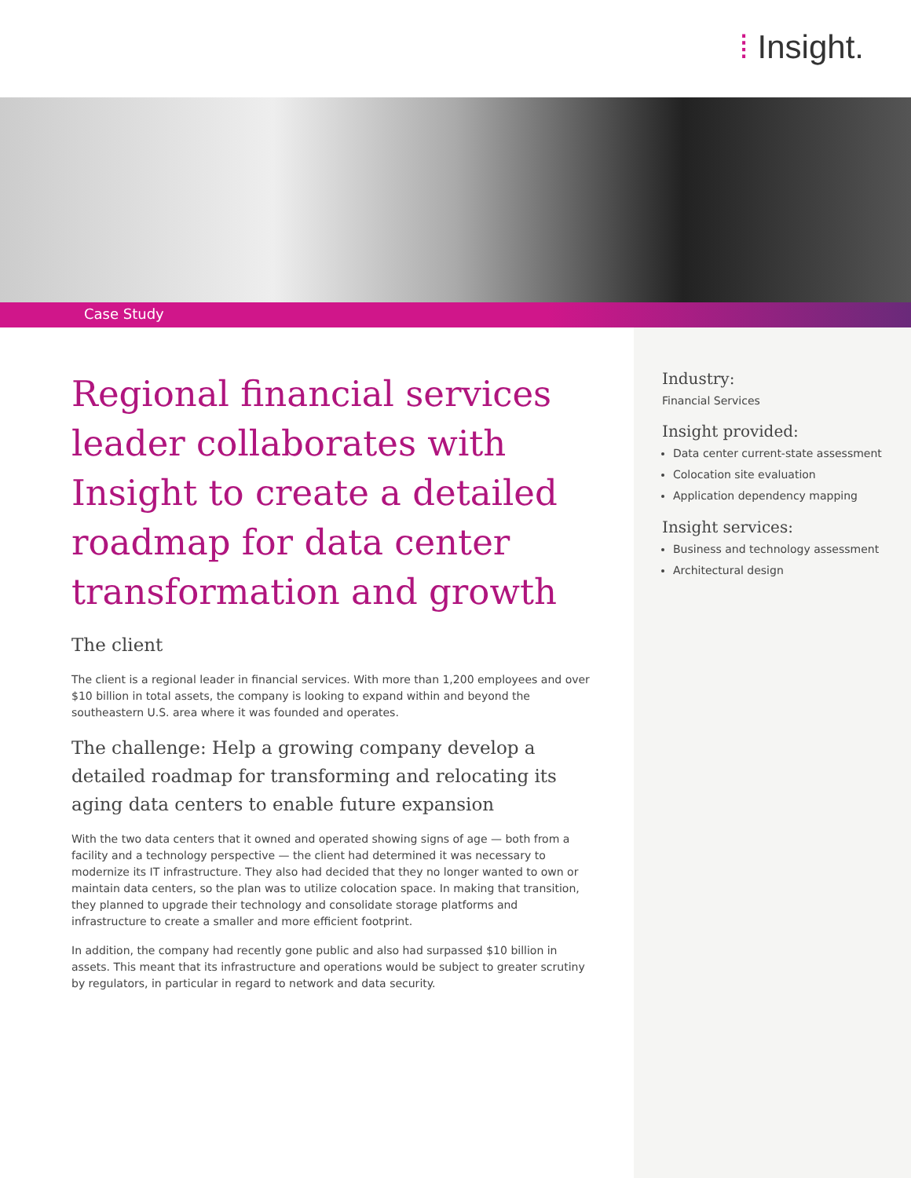⁞ Insight.
Case Study
Regional financial services leader collaborates with Insight to create a detailed roadmap for data center transformation and growth
The client
The client is a regional leader in financial services. With more than 1,200 employees and over $10 billion in total assets, the company is looking to expand within and beyond the southeastern U.S. area where it was founded and operates.
The challenge: Help a growing company develop a detailed roadmap for transforming and relocating its aging data centers to enable future expansion
With the two data centers that it owned and operated showing signs of age — both from a facility and a technology perspective — the client had determined it was necessary to modernize its IT infrastructure. They also had decided that they no longer wanted to own or maintain data centers, so the plan was to utilize colocation space. In making that transition, they planned to upgrade their technology and consolidate storage platforms and infrastructure to create a smaller and more efficient footprint.
In addition, the company had recently gone public and also had surpassed $10 billion in assets. This meant that its infrastructure and operations would be subject to greater scrutiny by regulators, in particular in regard to network and data security.
Industry:
Financial Services
Insight provided:
Data center current-state assessment
Colocation site evaluation
Application dependency mapping
Insight services:
Business and technology assessment
Architectural design